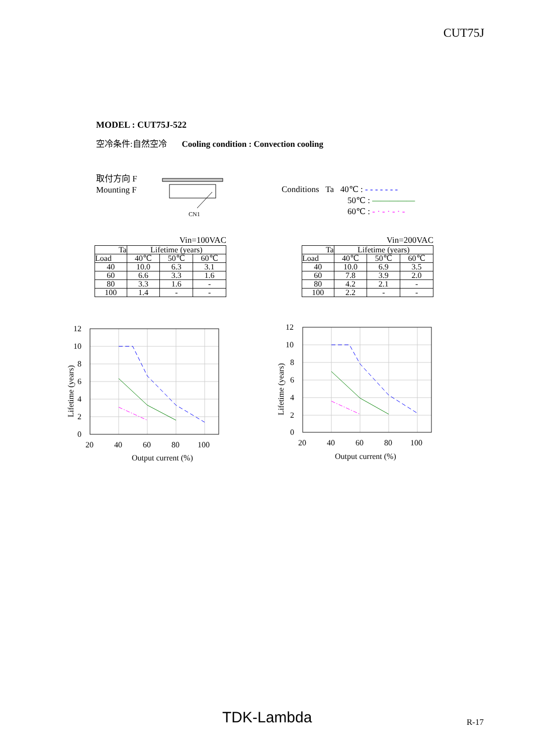CUT75J
MODEL : CUT75J-522
空冷条件:自然空冷 Cooling condition : Convection cooling
取付方向 F
Mounting F
CN1
Conditions Ta 40℃ : - - - - - - -
50℃ : ―――――
60℃ : - · - · - · -
Vin=100VAC
| Ta | Lifetime (years) | | |
| --- | --- | --- | --- |
| Load | 40℃ | 50℃ | 60℃ |
| 40 | 10.0 | 6.3 | 3.1 |
| 60 | 6.6 | 3.3 | 1.6 |
| 80 | 3.3 | 1.6 | - |
| 100 | 1.4 | - | - |
Vin=200VAC
| Ta | Lifetime (years) | | |
| --- | --- | --- | --- |
| Load | 40℃ | 50℃ | 60℃ |
| 40 | 10.0 | 6.9 | 3.5 |
| 60 | 7.8 | 3.9 | 2.0 |
| 80 | 4.2 | 2.1 | - |
| 100 | 2.2 | - | - |
12
10
8
6
4
2
0
20
40
60
80
100
Output current (%)
Lifetime (years)
12
10
8
6
4
2
0
20
40
60
80
100
Output current (%)
Lifetime (years)
TDK-Lambda R-17